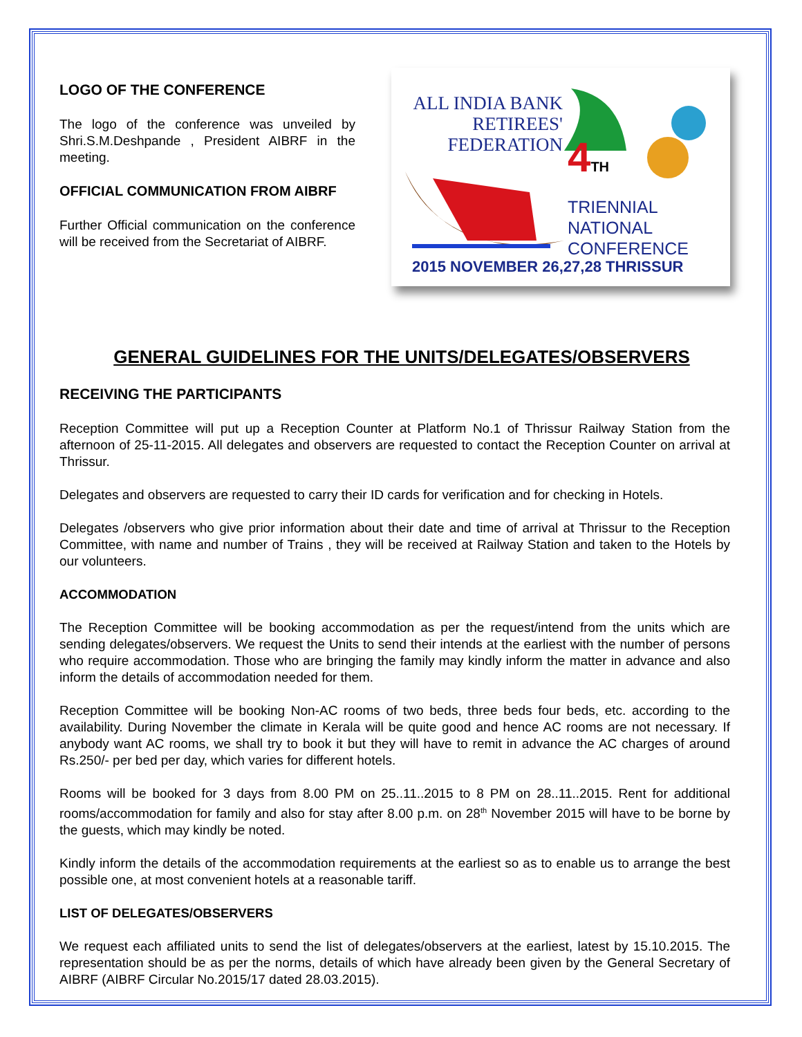LOGO OF THE CONFERENCE
The logo of the conference was unveiled by Shri.S.M.Deshpande , President AIBRF in the meeting.
OFFICIAL COMMUNICATION FROM AIBRF
Further Official communication on the conference will be received from the Secretariat of AIBRF.
ALL INDIA BANK
RETIREES'
FEDERATION
4TH
TRIENNIAL
NATIONAL
CONFERENCE
2015 NOVEMBER 26,27,28 THRISSUR
GENERAL GUIDELINES FOR THE UNITS/DELEGATES/OBSERVERS
RECEIVING THE PARTICIPANTS
Reception Committee will put up a Reception Counter at Platform No.1 of Thrissur Railway Station from the afternoon of 25-11-2015. All delegates and observers are requested to contact the Reception Counter on arrival at Thrissur.
Delegates and observers are requested to carry their ID cards for verification and for checking in Hotels.
Delegates /observers who give prior information about their date and time of arrival at Thrissur to the Reception Committee, with name and number of Trains , they will be received at Railway Station and taken to the Hotels by our volunteers.
ACCOMMODATION
The Reception Committee will be booking accommodation as per the request/intend from the units which are sending delegates/observers. We request the Units to send their intends at the earliest with the number of persons who require accommodation. Those who are bringing the family may kindly inform the matter in advance and also inform the details of accommodation needed for them.
Reception Committee will be booking Non-AC rooms of two beds, three beds four beds, etc. according to the availability. During November the climate in Kerala will be quite good and hence AC rooms are not necessary. If anybody want AC rooms, we shall try to book it but they will have to remit in advance the AC charges of around Rs.250/- per bed per day, which varies for different hotels.
Rooms will be booked for 3 days from 8.00 PM on 25..11..2015 to 8 PM on 28..11..2015. Rent for additional rooms/accommodation for family and also for stay after 8.00 p.m. on 28<sup>th</sup> November 2015 will have to be borne by the guests, which may kindly be noted.
Kindly inform the details of the accommodation requirements at the earliest so as to enable us to arrange the best possible one, at most convenient hotels at a reasonable tariff.
LIST OF DELEGATES/OBSERVERS
We request each affiliated units to send the list of delegates/observers at the earliest, latest by 15.10.2015. The representation should be as per the norms, details of which have already been given by the General Secretary of AIBRF (AIBRF Circular No.2015/17 dated 28.03.2015).